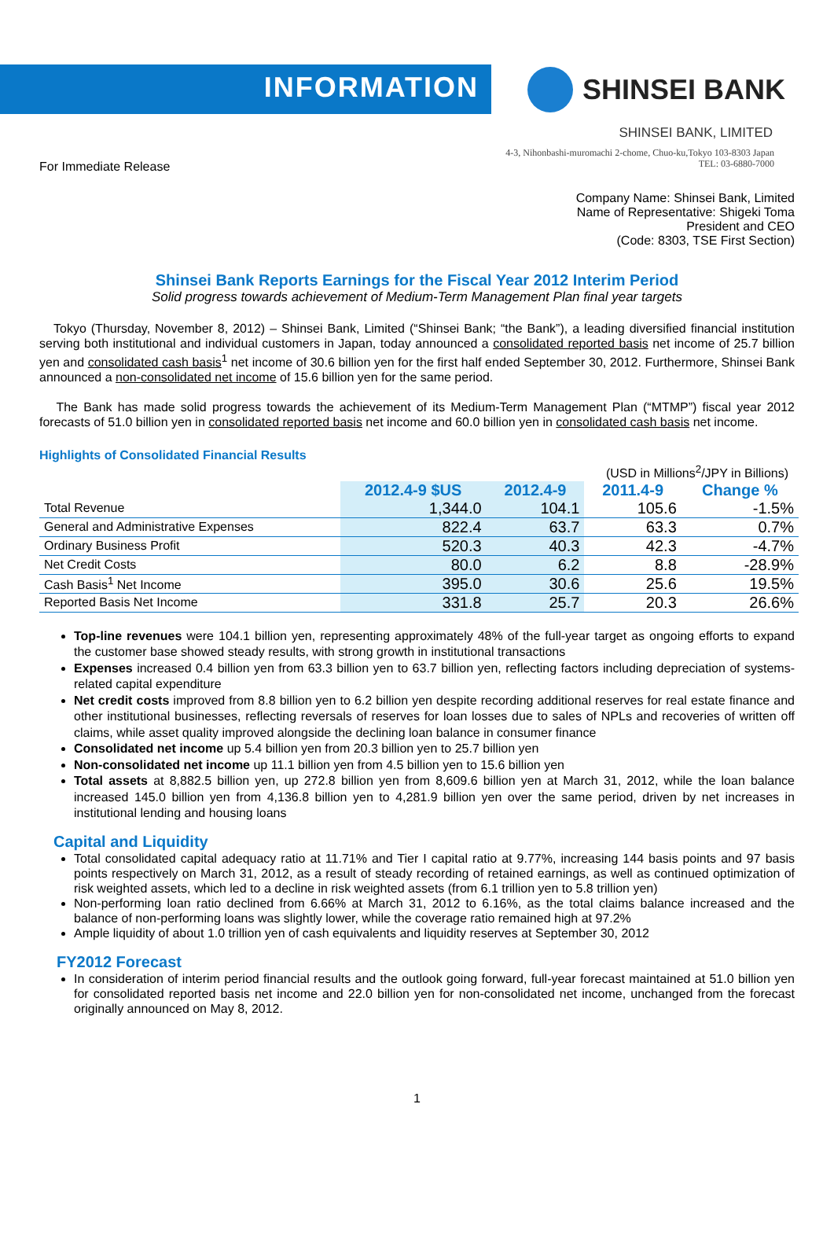INFORMATION
SHINSEI BANK
SHINSEI BANK, LIMITED
4-3, Nihonbashi-muromachi 2-chome, Chuo-ku,Tokyo 103-8303 Japan
TEL: 03-6880-7000
For Immediate Release
Company Name: Shinsei Bank, Limited
Name of Representative: Shigeki Toma
President and CEO
(Code: 8303, TSE First Section)
Shinsei Bank Reports Earnings for the Fiscal Year 2012 Interim Period
Solid progress towards achievement of Medium-Term Management Plan final year targets
Tokyo (Thursday, November 8, 2012) – Shinsei Bank, Limited (“Shinsei Bank; “the Bank”), a leading diversified financial institution serving both institutional and individual customers in Japan, today announced a consolidated reported basis net income of 25.7 billion yen and consolidated cash basis<sup>1</sup> net income of 30.6 billion yen for the first half ended September 30, 2012. Furthermore, Shinsei Bank announced a non-consolidated net income of 15.6 billion yen for the same period.
The Bank has made solid progress towards the achievement of its Medium-Term Management Plan (“MTMP”) fiscal year 2012 forecasts of 51.0 billion yen in consolidated reported basis net income and 60.0 billion yen in consolidated cash basis net income.
Highlights of Consolidated Financial Results
(USD in Millions<sup>2</sup>/JPY in Billions)
| | 2012.4-9 $US | 2012.4-9 | 2011.4-9 | Change % |
| --- | --- | --- | --- | --- |
| Total Revenue | 1,344.0 | 104.1 | 105.6 | -1.5% |
| General and Administrative Expenses | 822.4 | 63.7 | 63.3 | 0.7% |
| Ordinary Business Profit | 520.3 | 40.3 | 42.3 | -4.7% |
| Net Credit Costs | 80.0 | 6.2 | 8.8 | -28.9% |
| Cash Basis<sup>1</sup> Net Income | 395.0 | 30.6 | 25.6 | 19.5% |
| Reported Basis Net Income | 331.8 | 25.7 | 20.3 | 26.6% |
Top-line revenues were 104.1 billion yen, representing approximately 48% of the full-year target as ongoing efforts to expand the customer base showed steady results, with strong growth in institutional transactions
Expenses increased 0.4 billion yen from 63.3 billion yen to 63.7 billion yen, reflecting factors including depreciation of systems-related capital expenditure
Net credit costs improved from 8.8 billion yen to 6.2 billion yen despite recording additional reserves for real estate finance and other institutional businesses, reflecting reversals of reserves for loan losses due to sales of NPLs and recoveries of written off claims, while asset quality improved alongside the declining loan balance in consumer finance
Consolidated net income up 5.4 billion yen from 20.3 billion yen to 25.7 billion yen
Non-consolidated net income up 11.1 billion yen from 4.5 billion yen to 15.6 billion yen
Total assets at 8,882.5 billion yen, up 272.8 billion yen from 8,609.6 billion yen at March 31, 2012, while the loan balance increased 145.0 billion yen from 4,136.8 billion yen to 4,281.9 billion yen over the same period, driven by net increases in institutional lending and housing loans
Capital and Liquidity
Total consolidated capital adequacy ratio at 11.71% and Tier I capital ratio at 9.77%, increasing 144 basis points and 97 basis points respectively on March 31, 2012, as a result of steady recording of retained earnings, as well as continued optimization of risk weighted assets, which led to a decline in risk weighted assets (from 6.1 trillion yen to 5.8 trillion yen)
Non-performing loan ratio declined from 6.66% at March 31, 2012 to 6.16%, as the total claims balance increased and the balance of non-performing loans was slightly lower, while the coverage ratio remained high at 97.2%
Ample liquidity of about 1.0 trillion yen of cash equivalents and liquidity reserves at September 30, 2012
FY2012 Forecast
In consideration of interim period financial results and the outlook going forward, full-year forecast maintained at 51.0 billion yen for consolidated reported basis net income and 22.0 billion yen for non-consolidated net income, unchanged from the forecast originally announced on May 8, 2012.
1